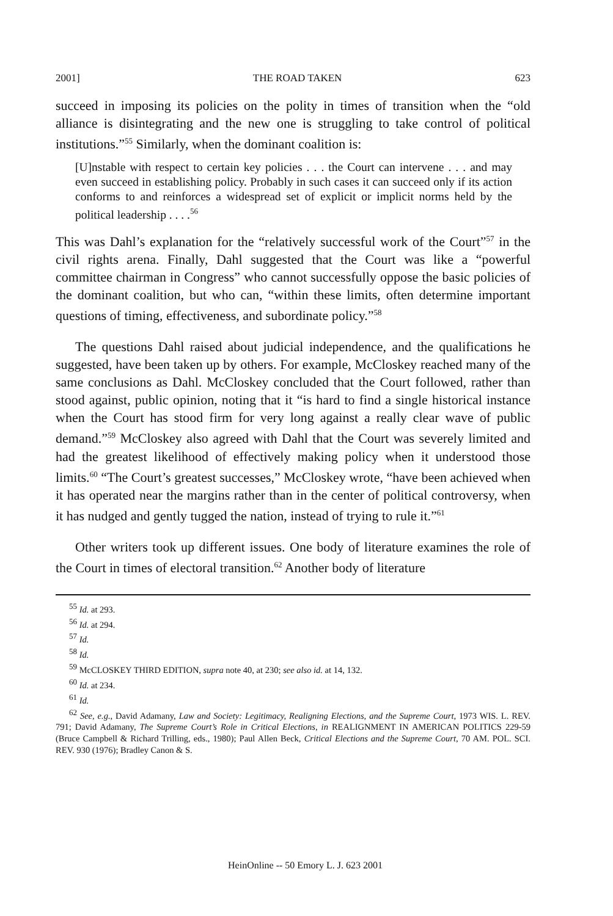2001] THE ROAD TAKEN 623
succeed in imposing its policies on the polity in times of transition when the “old alliance is disintegrating and the new one is struggling to take control of political institutions.”<sup>55</sup> Similarly, when the dominant coalition is:
[U]nstable with respect to certain key policies . . . the Court can intervene . . . and may even succeed in establishing policy. Probably in such cases it can succeed only if its action conforms to and reinforces a widespread set of explicit or implicit norms held by the political leadership . . . .<sup>56</sup>
This was Dahl’s explanation for the “relatively successful work of the Court”<sup>57</sup> in the civil rights arena. Finally, Dahl suggested that the Court was like a “powerful committee chairman in Congress” who cannot successfully oppose the basic policies of the dominant coalition, but who can, “within these limits, often determine important questions of timing, effectiveness, and subordinate policy.”<sup>58</sup>
The questions Dahl raised about judicial independence, and the qualifications he suggested, have been taken up by others. For example, McCloskey reached many of the same conclusions as Dahl. McCloskey concluded that the Court followed, rather than stood against, public opinion, noting that it “is hard to find a single historical instance when the Court has stood firm for very long against a really clear wave of public demand.”<sup>59</sup> McCloskey also agreed with Dahl that the Court was severely limited and had the greatest likelihood of effectively making policy when it understood those limits.<sup>60</sup> “The Court’s greatest successes,” McCloskey wrote, “have been achieved when it has operated near the margins rather than in the center of political controversy, when it has nudged and gently tugged the nation, instead of trying to rule it.”<sup>61</sup>
Other writers took up different issues. One body of literature examines the role of the Court in times of electoral transition.<sup>62</sup> Another body of literature
<sup>55</sup> Id. at 293.
<sup>56</sup> Id. at 294.
<sup>57</sup> Id.
<sup>58</sup> Id.
<sup>59</sup> McCLOSKEY THIRD EDITION, supra note 40, at 230; see also id. at 14, 132.
<sup>60</sup> Id. at 234.
<sup>61</sup> Id.
<sup>62</sup> See, e.g., David Adamany, Law and Society: Legitimacy, Realigning Elections, and the Supreme Court, 1973 WIS. L. REV. 791; David Adamany, The Supreme Court’s Role in Critical Elections, in REALIGNMENT IN AMERICAN POLITICS 229-59 (Bruce Campbell & Richard Trilling, eds., 1980); Paul Allen Beck, Critical Elections and the Supreme Court, 70 AM. POL. SCI. REV. 930 (1976); Bradley Canon & S.
HeinOnline -- 50 Emory L. J. 623 2001